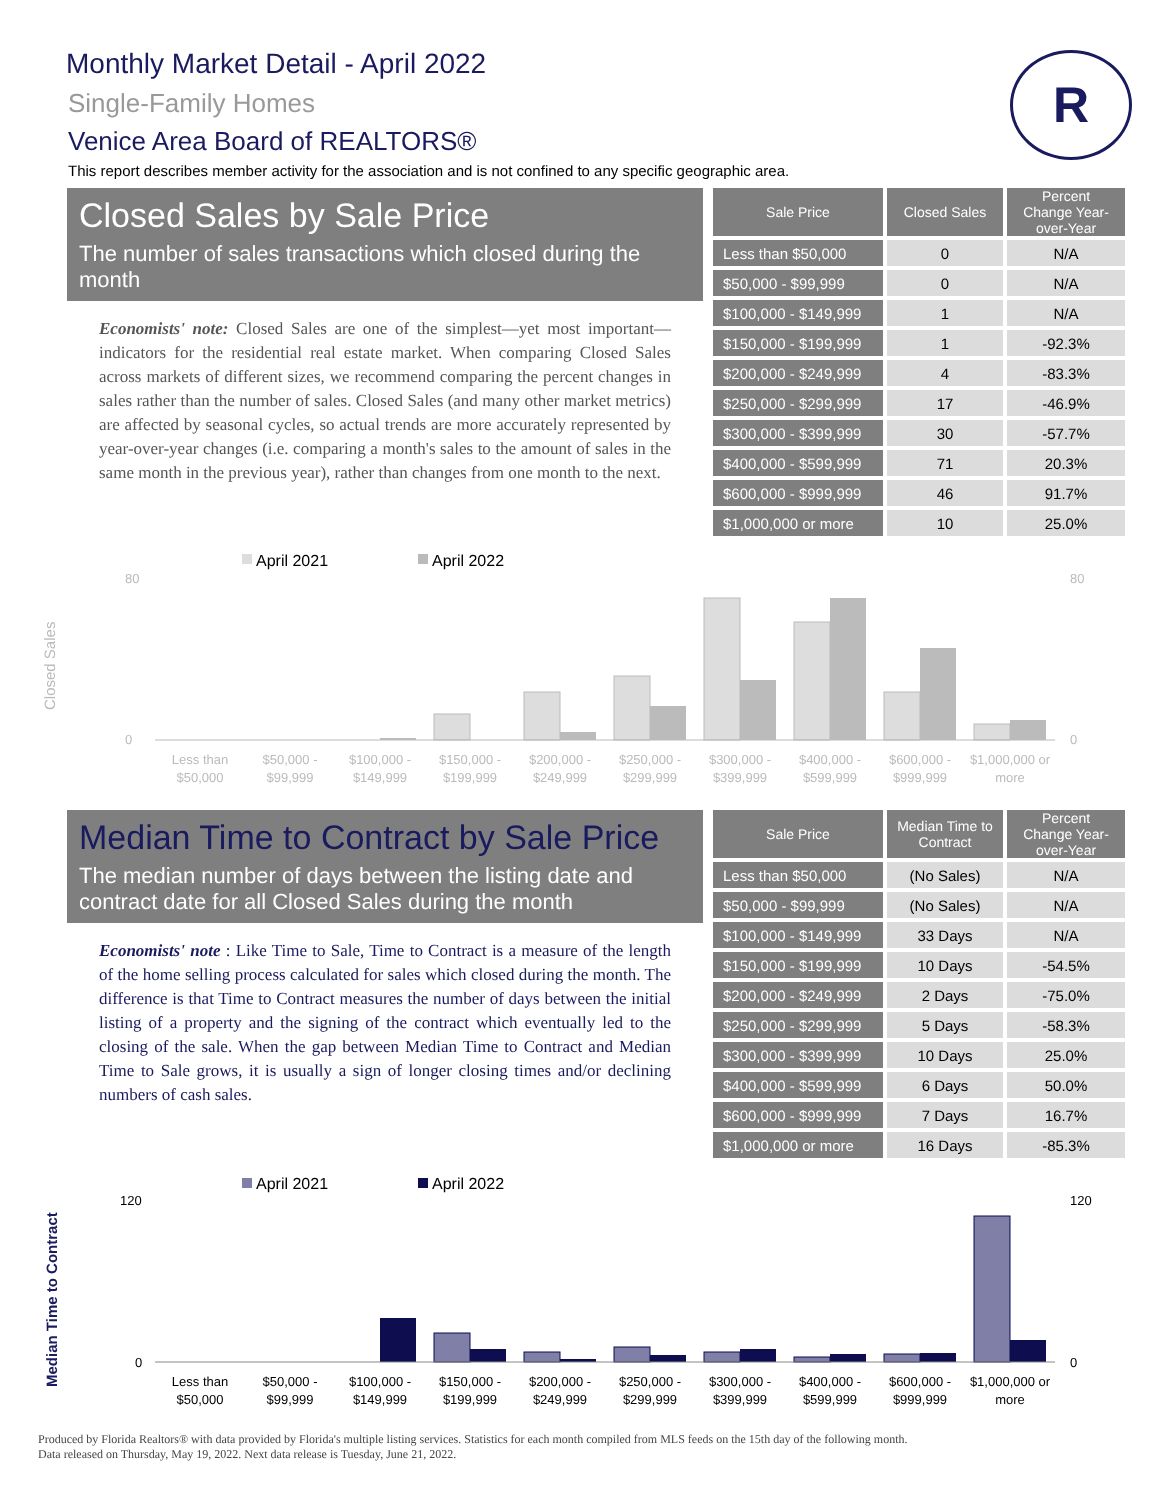Monthly Market Detail - April 2022
Single-Family Homes
Venice Area Board of REALTORS®
This report describes member activity for the association and is not confined to any specific geographic area.
R
Closed Sales by Sale Price
The number of sales transactions which closed during the month
Economists' note: Closed Sales are one of the simplest—yet most important—indicators for the residential real estate market. When comparing Closed Sales across markets of different sizes, we recommend comparing the percent changes in sales rather than the number of sales. Closed Sales (and many other market metrics) are affected by seasonal cycles, so actual trends are more accurately represented by year-over-year changes (i.e. comparing a month's sales to the amount of sales in the same month in the previous year), rather than changes from one month to the next.
| Sale Price | Closed Sales | Percent Change Year-over-Year |
| --- | --- | --- |
| Less than $50,000 | 0 | N/A |
| $50,000 - $99,999 | 0 | N/A |
| $100,000 - $149,999 | 1 | N/A |
| $150,000 - $199,999 | 1 | -92.3% |
| $200,000 - $249,999 | 4 | -83.3% |
| $250,000 - $299,999 | 17 | -46.9% |
| $300,000 - $399,999 | 30 | -57.7% |
| $400,000 - $599,999 | 71 | 20.3% |
| $600,000 - $999,999 | 46 | 91.7% |
| $1,000,000 or more | 10 | 25.0% |
April 2021
April 2022
Closed Sales
80
0
80
0
Less than
$50,000
$50,000 -
$99,999
$100,000 -
$149,999
$150,000 -
$199,999
$200,000 -
$249,999
$250,000 -
$299,999
$300,000 -
$399,999
$400,000 -
$599,999
$600,000 -
$999,999
$1,000,000 or
more
Median Time to Contract by Sale Price
The median number of days between the listing date and contract date for all Closed Sales during the month
Economists' note : Like Time to Sale, Time to Contract is a measure of the length of the home selling process calculated for sales which closed during the month. The difference is that Time to Contract measures the number of days between the initial listing of a property and the signing of the contract which eventually led to the closing of the sale. When the gap between Median Time to Contract and Median Time to Sale grows, it is usually a sign of longer closing times and/or declining numbers of cash sales.
| Sale Price | Median Time to Contract | Percent Change Year-over-Year |
| --- | --- | --- |
| Less than $50,000 | (No Sales) | N/A |
| $50,000 - $99,999 | (No Sales) | N/A |
| $100,000 - $149,999 | 33 Days | N/A |
| $150,000 - $199,999 | 10 Days | -54.5% |
| $200,000 - $249,999 | 2 Days | -75.0% |
| $250,000 - $299,999 | 5 Days | -58.3% |
| $300,000 - $399,999 | 10 Days | 25.0% |
| $400,000 - $599,999 | 6 Days | 50.0% |
| $600,000 - $999,999 | 7 Days | 16.7% |
| $1,000,000 or more | 16 Days | -85.3% |
April 2021
April 2022
Median Time to Contract
120
0
120
0
Less than
$50,000
$50,000 -
$99,999
$100,000 -
$149,999
$150,000 -
$199,999
$200,000 -
$249,999
$250,000 -
$299,999
$300,000 -
$399,999
$400,000 -
$599,999
$600,000 -
$999,999
$1,000,000 or
more
Produced by Florida Realtors® with data provided by Florida's multiple listing services. Statistics for each month compiled from MLS feeds on the 15th day of the following month.
Data released on Thursday, May 19, 2022. Next data release is Tuesday, June 21, 2022.